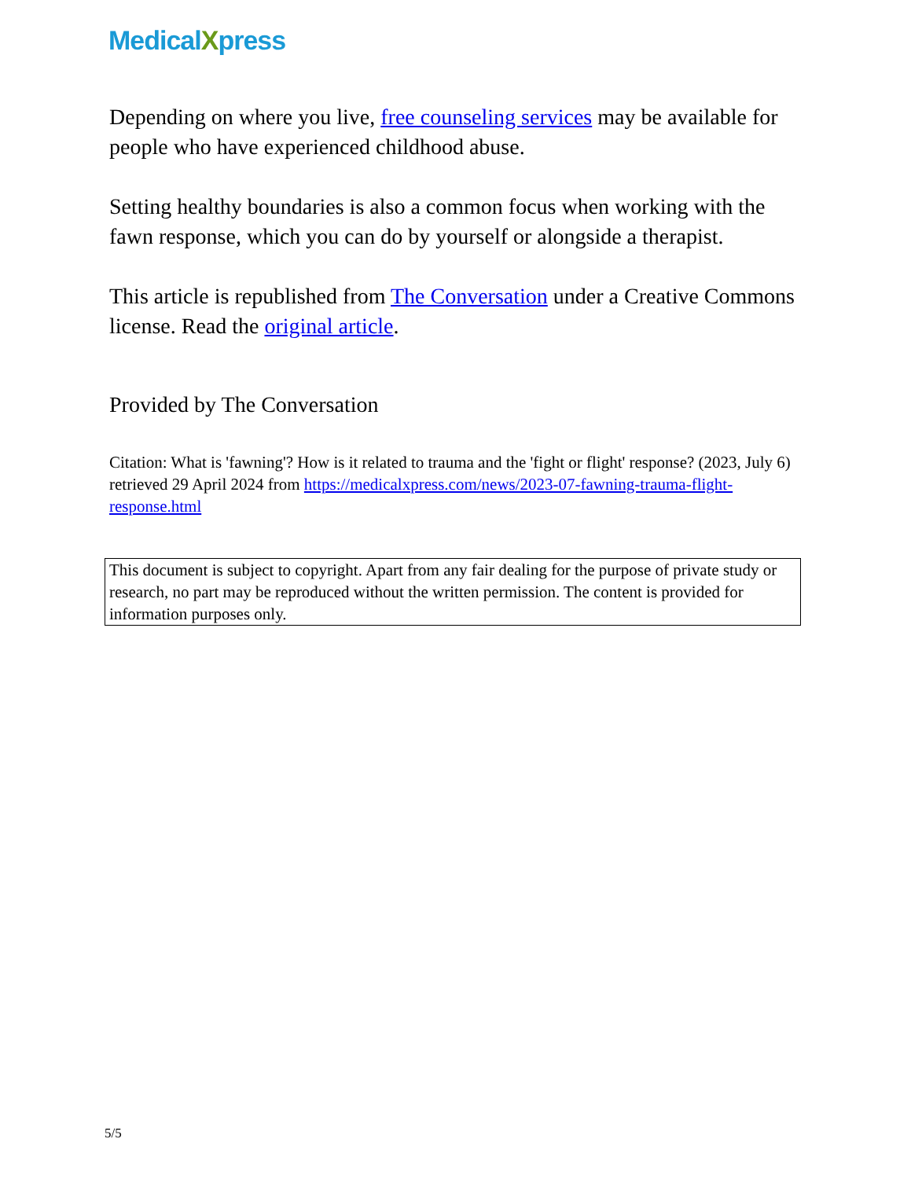MedicalXpress
Depending on where you live, free counseling services may be available for people who have experienced childhood abuse.
Setting healthy boundaries is also a common focus when working with the fawn response, which you can do by yourself or alongside a therapist.
This article is republished from The Conversation under a Creative Commons license. Read the original article.
Provided by The Conversation
Citation: What is 'fawning'? How is it related to trauma and the 'fight or flight' response? (2023, July 6) retrieved 29 April 2024 from https://medicalxpress.com/news/2023-07-fawning-trauma-flight-response.html
This document is subject to copyright. Apart from any fair dealing for the purpose of private study or research, no part may be reproduced without the written permission. The content is provided for information purposes only.
5/5